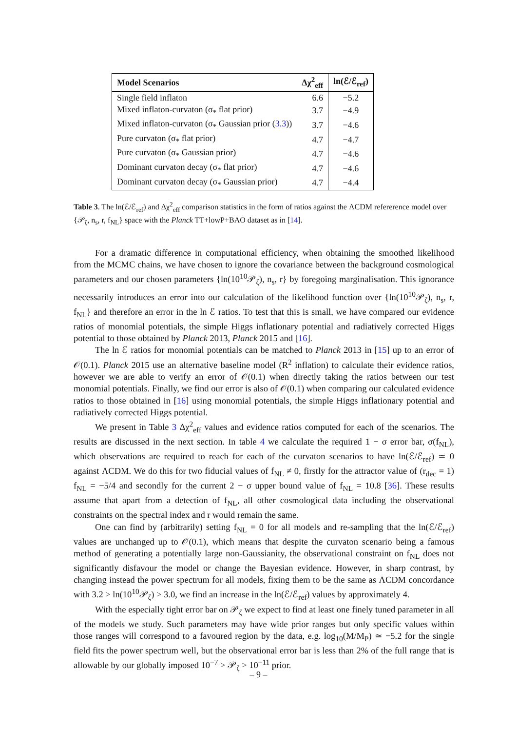| Model Scenarios | Δχ<sup>2</sup><sub>eff</sub> | ln(ℰ/ℰ<sub>ref</sub>) |
| --- | --- | --- |
| Single field inflaton | 6.6 | −5.2 |
| Mixed inflaton-curvaton (σ<sub>*</sub> flat prior) | 3.7 | −4.9 |
| Mixed inflaton-curvaton (σ<sub>*</sub> Gaussian prior ( 3.3 )) | 3.7 | −4.6 |
| Pure curvaton (σ<sub>*</sub> flat prior) | 4.7 | −4.7 |
| Pure curvaton (σ<sub>*</sub> Gaussian prior) | 4.7 | −4.6 |
| Dominant curvaton decay (σ<sub>*</sub> flat prior) | 4.7 | −4.6 |
| Dominant curvaton decay (σ<sub>*</sub> Gaussian prior) | 4.7 | −4.4 |
Table 3. The ln(ℰ/ℰ<sub>ref</sub>) and Δχ<sup>2</sup><sub>eff</sub> comparison statistics in the form of ratios against the ΛCDM refererence model over {𝒫<sub>ζ</sub>, n<sub>s</sub>, r, f<sub>NL</sub>} space with the Planck TT+lowP+BAO dataset as in [14].
For a dramatic difference in computational efficiency, when obtaining the smoothed likelihood from the MCMC chains, we have chosen to ignore the covariance between the background cosmological parameters and our chosen parameters {ln(10<sup>10</sup>𝒫<sub>ζ</sub>), n<sub>s</sub>, r} by foregoing marginalisation. This ignorance necessarily introduces an error into our calculation of the likelihood function over {ln(10<sup>10</sup>𝒫<sub>ζ</sub>), n<sub>s</sub>, r, f<sub>NL</sub>} and therefore an error in the ln ℰ ratios. To test that this is small, we have compared our evidence ratios of monomial potentials, the simple Higgs inflationary potential and radiatively corrected Higgs potential to those obtained by Planck 2013, Planck 2015 and [16].
The ln ℰ ratios for monomial potentials can be matched to Planck 2013 in [15] up to an error of 𝒪(0.1). Planck 2015 use an alternative baseline model (R<sup>2</sup> inflation) to calculate their evidence ratios, however we are able to verify an error of 𝒪(0.1) when directly taking the ratios between our test monomial potentials. Finally, we find our error is also of 𝒪(0.1) when comparing our calculated evidence ratios to those obtained in [16] using monomial potentials, the simple Higgs inflationary potential and radiatively corrected Higgs potential.
We present in Table 3 Δχ<sup>2</sup><sub>eff</sub> values and evidence ratios computed for each of the scenarios. The results are discussed in the next section. In table 4 we calculate the required 1 − σ error bar, σ(f<sub>NL</sub>), which observations are required to reach for each of the curvaton scenarios to have ln(ℰ/ℰ<sub>ref</sub>) ≃ 0 against ΛCDM. We do this for two fiducial values of f<sub>NL</sub> ≠ 0, firstly for the attractor value of (r<sub>dec</sub> = 1) f<sub>NL</sub> = −5/4 and secondly for the current 2 − σ upper bound value of f<sub>NL</sub> = 10.8 [36]. These results assume that apart from a detection of f<sub>NL</sub>, all other cosmological data including the observational constraints on the spectral index and r would remain the same.
One can find by (arbitrarily) setting f<sub>NL</sub> = 0 for all models and re-sampling that the ln(ℰ/ℰ<sub>ref</sub>) values are unchanged up to 𝒪(0.1), which means that despite the curvaton scenario being a famous method of generating a potentially large non-Gaussianity, the observational constraint on f<sub>NL</sub> does not significantly disfavour the model or change the Bayesian evidence. However, in sharp contrast, by changing instead the power spectrum for all models, fixing them to be the same as ΛCDM concordance with 3.2 > ln(10<sup>10</sup>𝒫<sub>ζ</sub>) > 3.0, we find an increase in the ln(ℰ/ℰ<sub>ref</sub>) values by approximately 4.
With the especially tight error bar on 𝒫<sub>ζ</sub> we expect to find at least one finely tuned parameter in all of the models we study. Such parameters may have wide prior ranges but only specific values within those ranges will correspond to a favoured region by the data, e.g. log<sub>10</sub>(M/M<sub>P</sub>) ≃ −5.2 for the single field fits the power spectrum well, but the observational error bar is less than 2% of the full range that is allowable by our globally imposed 10<sup>−7</sup> > 𝒫<sub>ζ</sub> > 10<sup>−11</sup> prior.
– 9 –